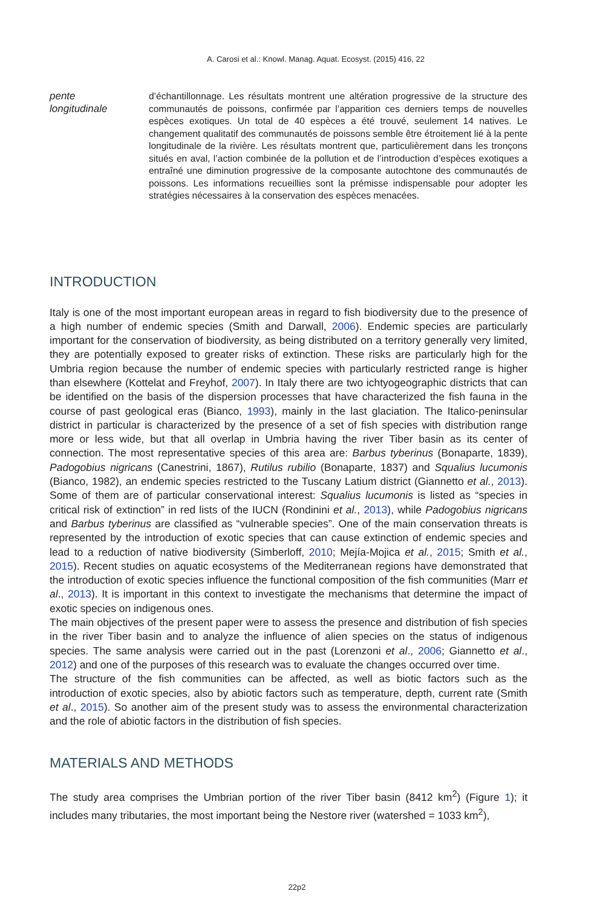A. Carosi et al.: Knowl. Manag. Aquat. Ecosyst. (2015) 416, 22
pente
longitudinale
d’échantillonnage. Les résultats montrent une altération progressive de la structure des communautés de poissons, confirmée par l’apparition ces derniers temps de nouvelles espèces exotiques. Un total de 40 espèces a été trouvé, seulement 14 natives. Le changement qualitatif des communautés de poissons semble être étroitement lié à la pente longitudinale de la rivière. Les résultats montrent que, particulièrement dans les tronçons situés en aval, l’action combinée de la pollution et de l’introduction d’espèces exotiques a entraîné une diminution progressive de la composante autochtone des communautés de poissons. Les informations recueillies sont la prémisse indispensable pour adopter les stratégies nécessaires à la conservation des espèces menacées.
INTRODUCTION
Italy is one of the most important european areas in regard to fish biodiversity due to the presence of a high number of endemic species (Smith and Darwall, 2006). Endemic species are particularly important for the conservation of biodiversity, as being distributed on a territory generally very limited, they are potentially exposed to greater risks of extinction. These risks are particularly high for the Umbria region because the number of endemic species with particularly restricted range is higher than elsewhere (Kottelat and Freyhof, 2007). In Italy there are two ichtyogeographic districts that can be identified on the basis of the dispersion processes that have characterized the fish fauna in the course of past geological eras (Bianco, 1993), mainly in the last glaciation. The Italico-peninsular district in particular is characterized by the presence of a set of fish species with distribution range more or less wide, but that all overlap in Umbria having the river Tiber basin as its center of connection. The most representative species of this area are: Barbus tyberinus (Bonaparte, 1839), Padogobius nigricans (Canestrini, 1867), Rutilus rubilio (Bonaparte, 1837) and Squalius lucumonis (Bianco, 1982), an endemic species restricted to the Tuscany Latium district (Giannetto et al., 2013). Some of them are of particular conservational interest: Squalius lucumonis is listed as “species in critical risk of extinction” in red lists of the IUCN (Rondinini et al., 2013), while Padogobius nigricans and Barbus tyberinus are classified as “vulnerable species”. One of the main conservation threats is represented by the introduction of exotic species that can cause extinction of endemic species and lead to a reduction of native biodiversity (Simberloff, 2010; Mejía-Mojica et al., 2015; Smith et al., 2015). Recent studies on aquatic ecosystems of the Mediterranean regions have demonstrated that the introduction of exotic species influence the functional composition of the fish communities (Marr et al., 2013). It is important in this context to investigate the mechanisms that determine the impact of exotic species on indigenous ones.
The main objectives of the present paper were to assess the presence and distribution of fish species in the river Tiber basin and to analyze the influence of alien species on the status of indigenous species. The same analysis were carried out in the past (Lorenzoni et al., 2006; Giannetto et al., 2012) and one of the purposes of this research was to evaluate the changes occurred over time.
The structure of the fish communities can be affected, as well as biotic factors such as the introduction of exotic species, also by abiotic factors such as temperature, depth, current rate (Smith et al., 2015). So another aim of the present study was to assess the environmental characterization and the role of abiotic factors in the distribution of fish species.
MATERIALS AND METHODS
The study area comprises the Umbrian portion of the river Tiber basin (8412 km<sup>2</sup>) (Figure 1); it includes many tributaries, the most important being the Nestore river (watershed = 1033 km<sup>2</sup>),
22p2